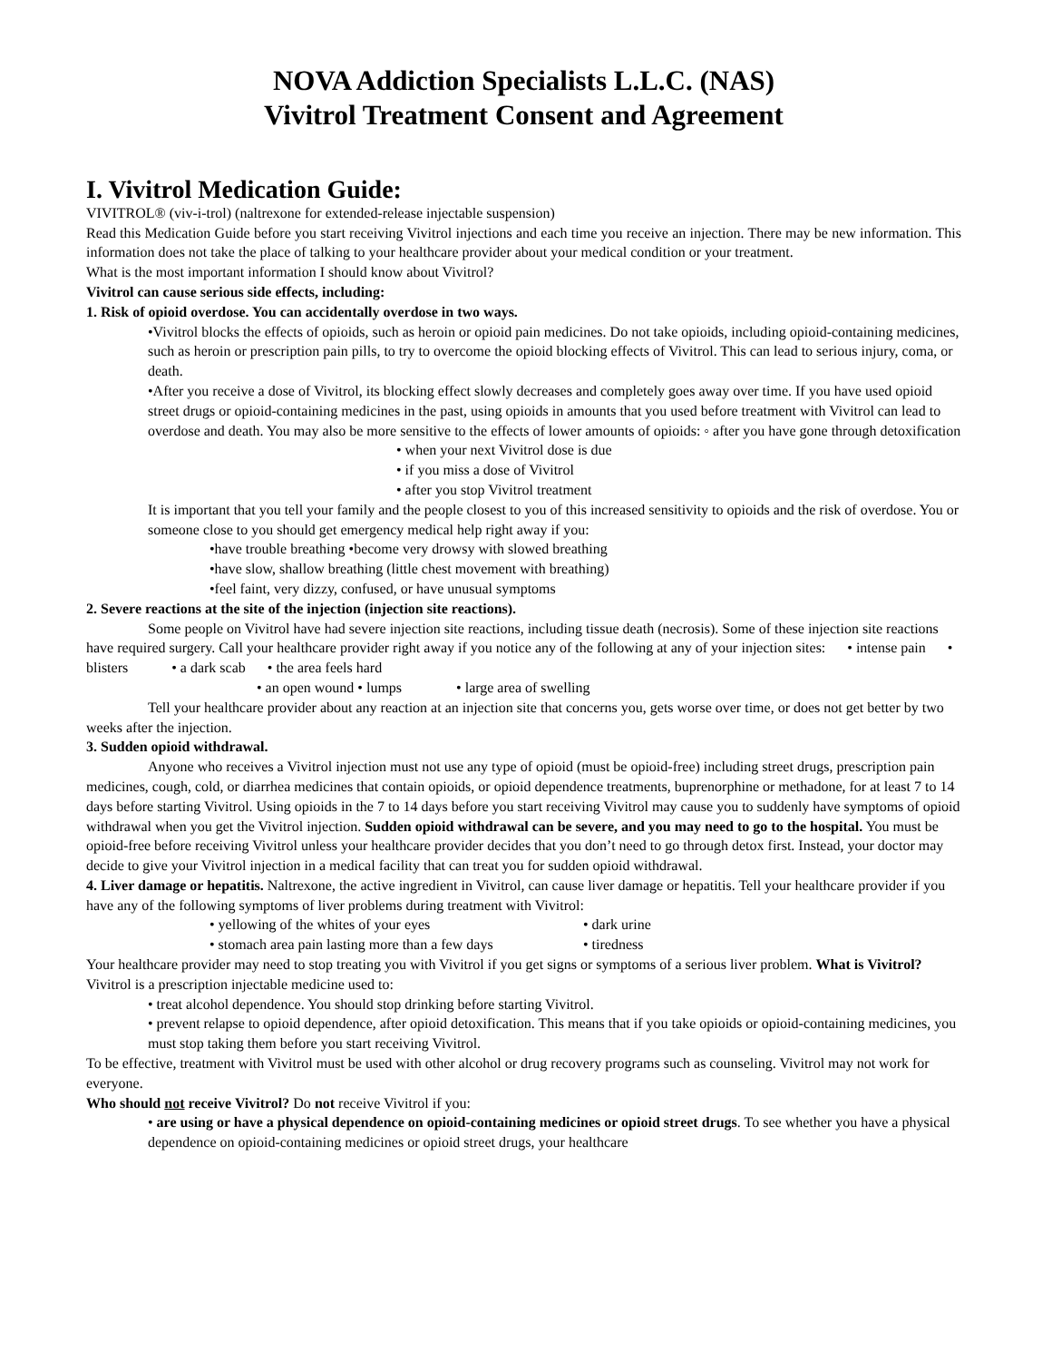NOVA Addiction Specialists L.L.C. (NAS)
Vivitrol Treatment Consent and Agreement
I. Vivitrol Medication Guide:
VIVITROL® (viv-i-trol) (naltrexone for extended-release injectable suspension)
Read this Medication Guide before you start receiving Vivitrol injections and each time you receive an injection. There may be new information. This information does not take the place of talking to your healthcare provider about your medical condition or your treatment.
What is the most important information I should know about Vivitrol?
Vivitrol can cause serious side effects, including:
1. Risk of opioid overdose. You can accidentally overdose in two ways.
•Vivitrol blocks the effects of opioids, such as heroin or opioid pain medicines. Do not take opioids, including opioid-containing medicines, such as heroin or prescription pain pills, to try to overcome the opioid blocking effects of Vivitrol. This can lead to serious injury, coma, or death.
•After you receive a dose of Vivitrol, its blocking effect slowly decreases and completely goes away over time. If you have used opioid street drugs or opioid-containing medicines in the past, using opioids in amounts that you used before treatment with Vivitrol can lead to overdose and death. You may also be more sensitive to the effects of lower amounts of opioids: ◦ after you have gone through detoxification
• when your next Vivitrol dose is due
• if you miss a dose of Vivitrol
• after you stop Vivitrol treatment
It is important that you tell your family and the people closest to you of this increased sensitivity to opioids and the risk of overdose. You or someone close to you should get emergency medical help right away if you:
•have trouble breathing •become very drowsy with slowed breathing
•have slow, shallow breathing (little chest movement with breathing)
•feel faint, very dizzy, confused, or have unusual symptoms
2. Severe reactions at the site of the injection (injection site reactions).
Some people on Vivitrol have had severe injection site reactions, including tissue death (necrosis). Some of these injection site reactions have required surgery. Call your healthcare provider right away if you notice any of the following at any of your injection sites: • intense pain • blisters • a dark scab • the area feels hard
• an open wound • lumps • large area of swelling
Tell your healthcare provider about any reaction at an injection site that concerns you, gets worse over time, or does not get better by two weeks after the injection.
3. Sudden opioid withdrawal.
Anyone who receives a Vivitrol injection must not use any type of opioid (must be opioid-free) including street drugs, prescription pain medicines, cough, cold, or diarrhea medicines that contain opioids, or opioid dependence treatments, buprenorphine or methadone, for at least 7 to 14 days before starting Vivitrol. Using opioids in the 7 to 14 days before you start receiving Vivitrol may cause you to suddenly have symptoms of opioid withdrawal when you get the Vivitrol injection. Sudden opioid withdrawal can be severe, and you may need to go to the hospital. You must be opioid-free before receiving Vivitrol unless your healthcare provider decides that you don’t need to go through detox first. Instead, your doctor may decide to give your Vivitrol injection in a medical facility that can treat you for sudden opioid withdrawal.
4. Liver damage or hepatitis. Naltrexone, the active ingredient in Vivitrol, can cause liver damage or hepatitis. Tell your healthcare provider if you have any of the following symptoms of liver problems during treatment with Vivitrol:
• yellowing of the whites of your eyes • dark urine
• stomach area pain lasting more than a few days • tiredness
Your healthcare provider may need to stop treating you with Vivitrol if you get signs or symptoms of a serious liver problem. What is Vivitrol? Vivitrol is a prescription injectable medicine used to:
• treat alcohol dependence. You should stop drinking before starting Vivitrol.
• prevent relapse to opioid dependence, after opioid detoxification. This means that if you take opioids or opioid-containing medicines, you must stop taking them before you start receiving Vivitrol.
To be effective, treatment with Vivitrol must be used with other alcohol or drug recovery programs such as counseling. Vivitrol may not work for everyone.
Who should not receive Vivitrol? Do not receive Vivitrol if you:
• are using or have a physical dependence on opioid-containing medicines or opioid street drugs. To see whether you have a physical dependence on opioid-containing medicines or opioid street drugs, your healthcare